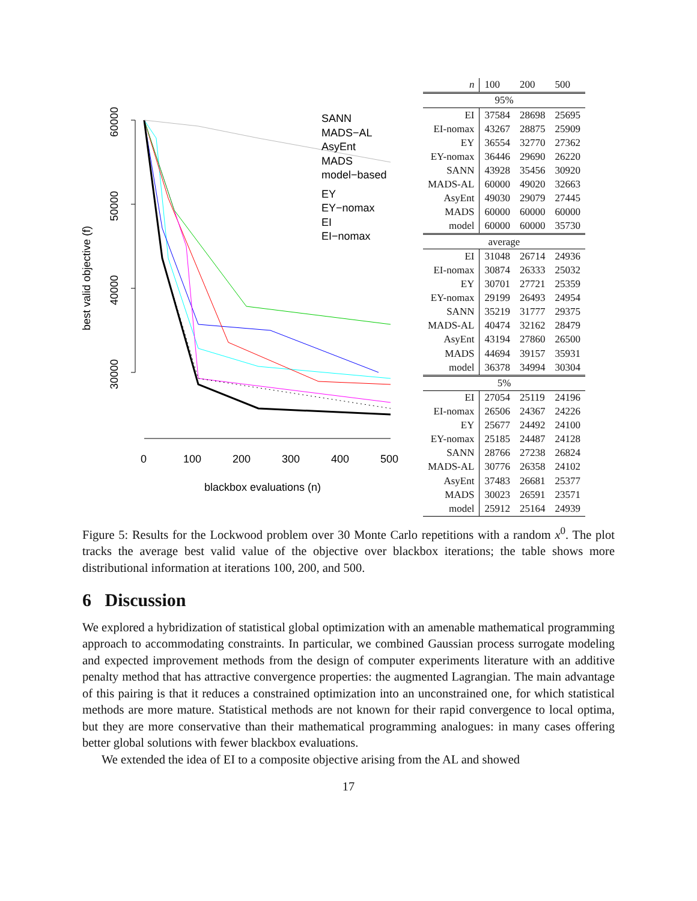60000
50000
40000
30000
best valid objective (f)
0
100
200
300
400
500
blackbox evaluations (n)
SANN
MADS−AL
AsyEnt
MADS
model−based
EY
EY−nomax
EI
EI−nomax
| n | 100 | 200 | 500 |
| --- | --- | --- | --- |
| 95% | | | |
| EI | 37584 | 28698 | 25695 |
| EI-nomax | 43267 | 28875 | 25909 |
| EY | 36554 | 32770 | 27362 |
| EY-nomax | 36446 | 29690 | 26220 |
| SANN | 43928 | 35456 | 30920 |
| MADS-AL | 60000 | 49020 | 32663 |
| AsyEnt | 49030 | 29079 | 27445 |
| MADS | 60000 | 60000 | 60000 |
| model | 60000 | 60000 | 35730 |
| average | | | |
| EI | 31048 | 26714 | 24936 |
| EI-nomax | 30874 | 26333 | 25032 |
| EY | 30701 | 27721 | 25359 |
| EY-nomax | 29199 | 26493 | 24954 |
| SANN | 35219 | 31777 | 29375 |
| MADS-AL | 40474 | 32162 | 28479 |
| AsyEnt | 43194 | 27860 | 26500 |
| MADS | 44694 | 39157 | 35931 |
| model | 36378 | 34994 | 30304 |
| 5% | | | |
| EI | 27054 | 25119 | 24196 |
| EI-nomax | 26506 | 24367 | 24226 |
| EY | 25677 | 24492 | 24100 |
| EY-nomax | 25185 | 24487 | 24128 |
| SANN | 28766 | 27238 | 26824 |
| MADS-AL | 30776 | 26358 | 24102 |
| AsyEnt | 37483 | 26681 | 25377 |
| MADS | 30023 | 26591 | 23571 |
| model | 25912 | 25164 | 24939 |
Figure 5: Results for the Lockwood problem over 30 Monte Carlo repetitions with a random x<sup>0</sup>. The plot tracks the average best valid value of the objective over blackbox iterations; the table shows more distributional information at iterations 100, 200, and 500.
6 Discussion
We explored a hybridization of statistical global optimization with an amenable mathematical programming approach to accommodating constraints. In particular, we combined Gaussian process surrogate modeling and expected improvement methods from the design of computer experiments literature with an additive penalty method that has attractive convergence properties: the augmented Lagrangian. The main advantage of this pairing is that it reduces a constrained optimization into an unconstrained one, for which statistical methods are more mature. Statistical methods are not known for their rapid convergence to local optima, but they are more conservative than their mathematical programming analogues: in many cases offering better global solutions with fewer blackbox evaluations.
We extended the idea of EI to a composite objective arising from the AL and showed
17